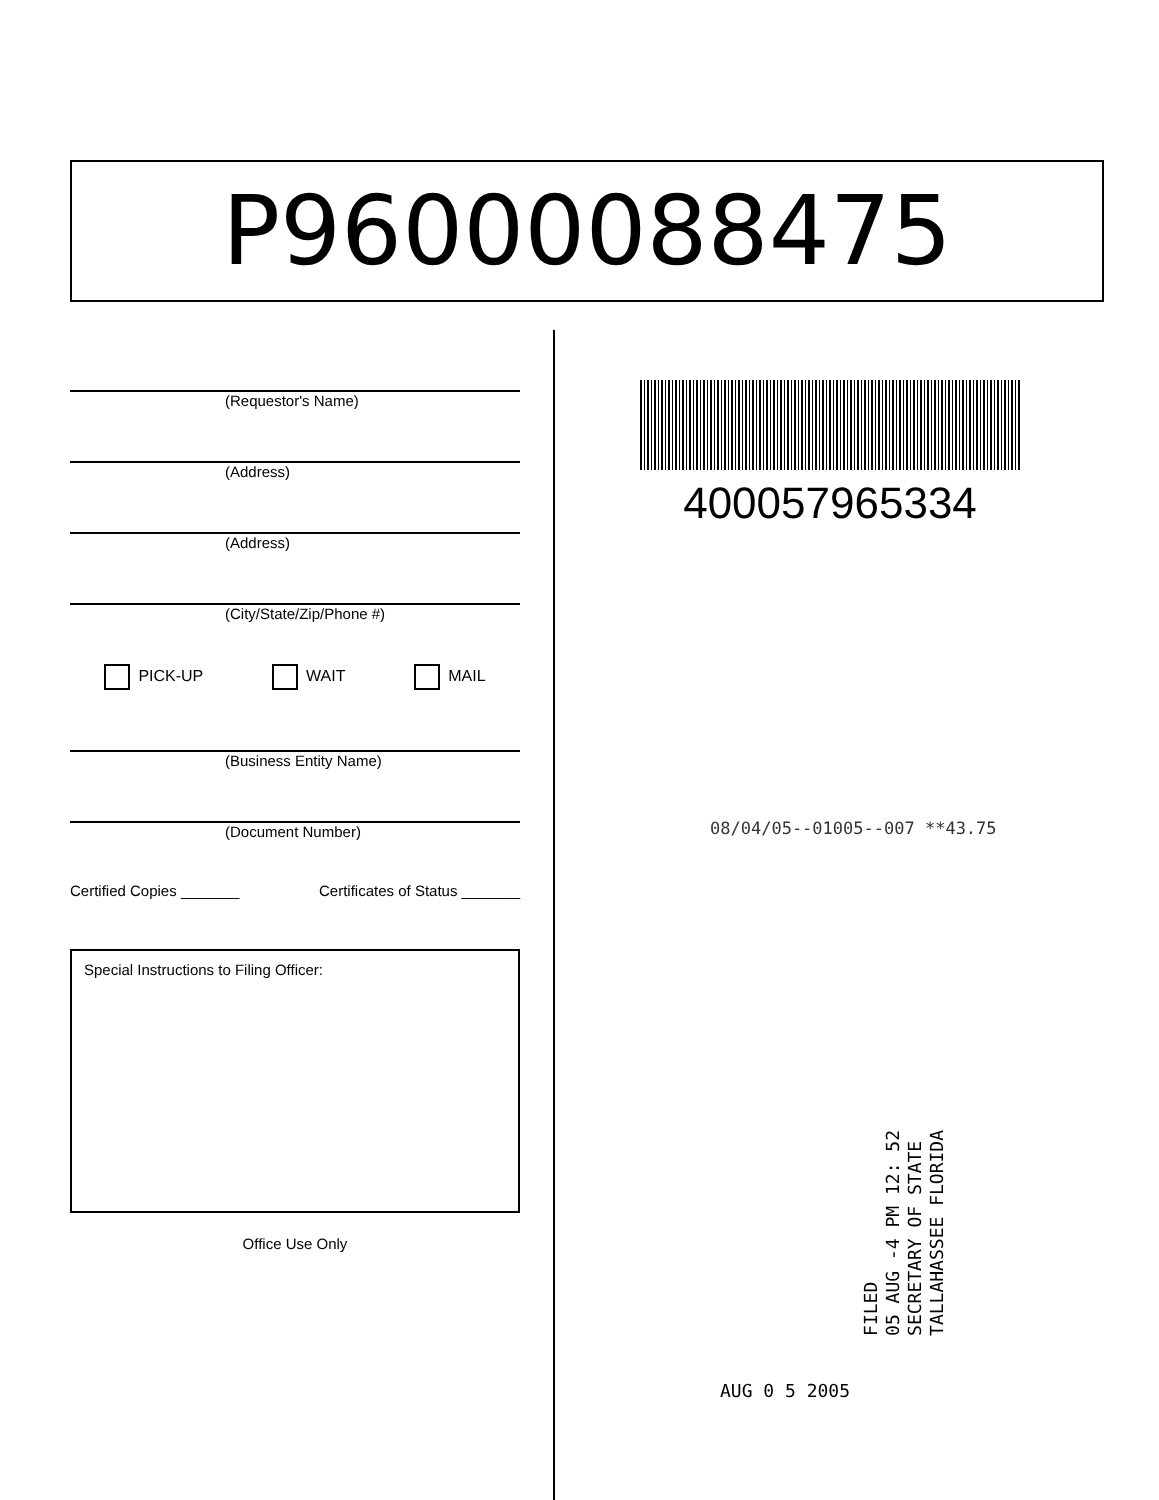P96000088475
(Requestor's Name)
(Address)
(Address)
(City/State/Zip/Phone #)
PICK-UP WAIT MAIL
(Business Entity Name)
(Document Number)
Certified Copies _______ Certificates of Status _______
Special Instructions to Filing Officer:
Office Use Only
400057965334
08/04/05--01005--007 **43.75
FILED
05 AUG -4 PM 12: 52
SECRETARY OF STATE
TALLAHASSEE FLORIDA
AUG 0 5 2005